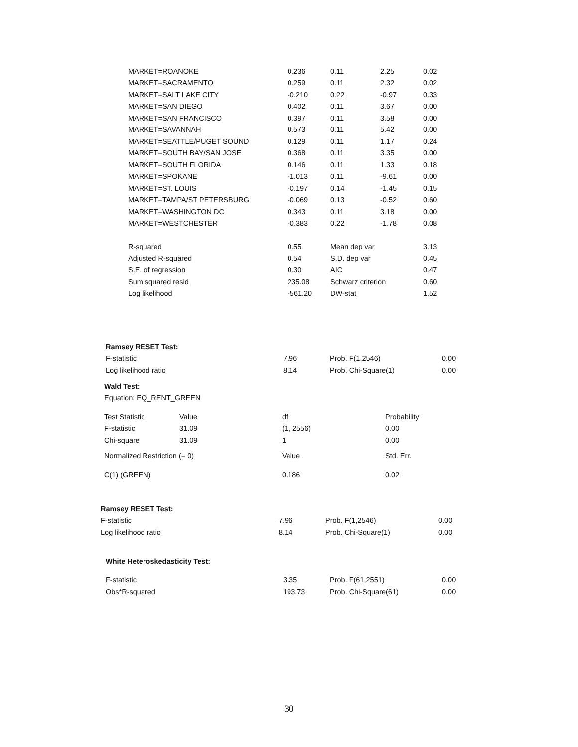| MARKET=ROANOKE | 0.236 | 0.11 | 2.25 | 0.02 |
| MARKET=SACRAMENTO | 0.259 | 0.11 | 2.32 | 0.02 |
| MARKET=SALT LAKE CITY | -0.210 | 0.22 | -0.97 | 0.33 |
| MARKET=SAN DIEGO | 0.402 | 0.11 | 3.67 | 0.00 |
| MARKET=SAN FRANCISCO | 0.397 | 0.11 | 3.58 | 0.00 |
| MARKET=SAVANNAH | 0.573 | 0.11 | 5.42 | 0.00 |
| MARKET=SEATTLE/PUGET SOUND | 0.129 | 0.11 | 1.17 | 0.24 |
| MARKET=SOUTH BAY/SAN JOSE | 0.368 | 0.11 | 3.35 | 0.00 |
| MARKET=SOUTH FLORIDA | 0.146 | 0.11 | 1.33 | 0.18 |
| MARKET=SPOKANE | -1.013 | 0.11 | -9.61 | 0.00 |
| MARKET=ST. LOUIS | -0.197 | 0.14 | -1.45 | 0.15 |
| MARKET=TAMPA/ST PETERSBURG | -0.069 | 0.13 | -0.52 | 0.60 |
| MARKET=WASHINGTON DC | 0.343 | 0.11 | 3.18 | 0.00 |
| MARKET=WESTCHESTER | -0.383 | 0.22 | -1.78 | 0.08 |
| R-squared | 0.55 | Mean dep var | | 3.13 |
| Adjusted R-squared | 0.54 | S.D. dep var | | 0.45 |
| S.E. of regression | 0.30 | AIC | | 0.47 |
| Sum squared resid | 235.08 | Schwarz criterion | | 0.60 |
| Log likelihood | -561.20 | DW-stat | | 1.52 |
| Ramsey RESET Test: | | | |
| --- | --- | --- | --- |
| F-statistic | 7.96 | Prob. F(1,2546) | 0.00 |
| Log likelihood ratio | 8.14 | Prob. Chi-Square(1) | 0.00 |
| Wald Test: | | | |
| --- | --- | --- | --- |
| Equation: EQ_RENT_GREEN | | | |
| Test Statistic | Value | df | Probability |
| F-statistic | 31.09 | (1, 2556) | 0.00 |
| Chi-square | 31.09 | 1 | 0.00 |
| Normalized Restriction (= 0) | | Value | Std. Err. |
| C(1) (GREEN) | | 0.186 | 0.02 |
| Ramsey RESET Test: | | | |
| --- | --- | --- | --- |
| F-statistic | 7.96 | Prob. F(1,2546) | 0.00 |
| Log likelihood ratio | 8.14 | Prob. Chi-Square(1) | 0.00 |
| White Heteroskedasticity Test: | | | |
| --- | --- | --- | --- |
| F-statistic | 3.35 | Prob. F(61,2551) | 0.00 |
| Obs*R-squared | 193.73 | Prob. Chi-Square(61) | 0.00 |
30